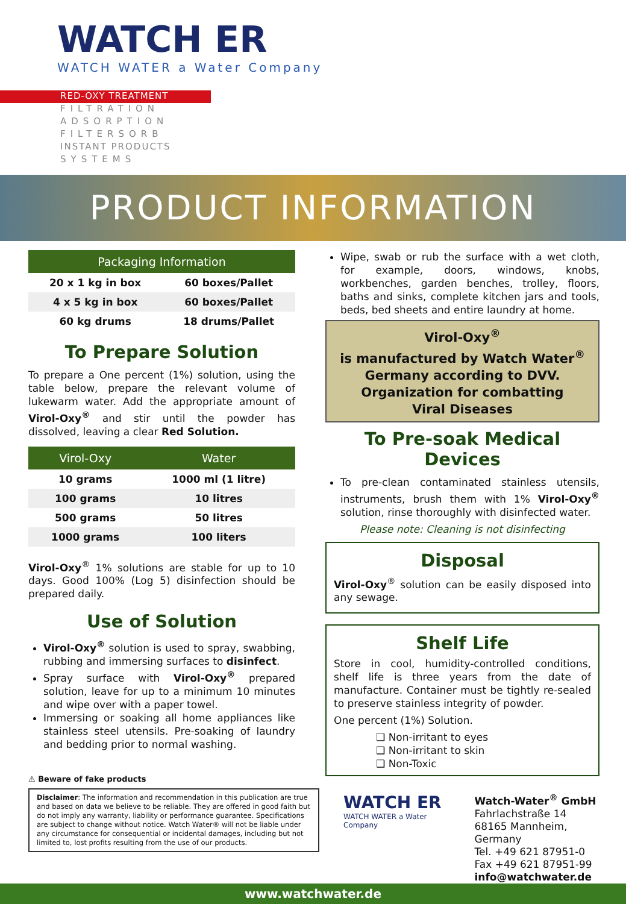WATCH ER
WATCH WATER a Water Company
RED-OXY TREATMENT
FILTRATION
ADSORPTION
FILTERSORB
INSTANT PRODUCTS
SYSTEMS
PRODUCT INFORMATION
| Packaging Information | |
| --- | --- |
| 20 x 1 kg in box | 60 boxes/Pallet |
| 4 x 5 kg in box | 60 boxes/Pallet |
| 60 kg drums | 18 drums/Pallet |
To Prepare Solution
To prepare a One percent (1%) solution, using the table below, prepare the relevant volume of lukewarm water. Add the appropriate amount of Virol-Oxy<sup>®</sup> and stir until the powder has dissolved, leaving a clear Red Solution.
| Virol-Oxy | Water |
| --- | --- |
| 10 grams | 1000 ml (1 litre) |
| 100 grams | 10 litres |
| 500 grams | 50 litres |
| 1000 grams | 100 liters |
Virol-Oxy<sup>®</sup> 1% solutions are stable for up to 10 days. Good 100% (Log 5) disinfection should be prepared daily.
Use of Solution
Virol-Oxy<sup>®</sup> solution is used to spray, swabbing, rubbing and immersing surfaces to disinfect.
Spray surface with Virol-Oxy<sup>®</sup> prepared solution, leave for up to a minimum 10 minutes and wipe over with a paper towel.
Immersing or soaking all home appliances like stainless steel utensils. Pre-soaking of laundry and bedding prior to normal washing.
Wipe, swab or rub the surface with a wet cloth, for example, doors, windows, knobs, workbenches, garden benches, trolley, floors, baths and sinks, complete kitchen jars and tools, beds, bed sheets and entire laundry at home.
Virol-Oxy<sup>®</sup>
is manufactured by Watch Water<sup>®</sup>
Germany according to DVV.
Organization for combatting
Viral Diseases
To Pre-soak Medical Devices
To pre-clean contaminated stainless utensils, instruments, brush them with 1% Virol-Oxy<sup>®</sup> solution, rinse thoroughly with disinfected water.
Please note: Cleaning is not disinfecting
Disposal
Virol-Oxy<sup>®</sup> solution can be easily disposed into any sewage.
Shelf Life
Store in cool, humidity-controlled conditions, shelf life is three years from the date of manufacture. Container must be tightly re-sealed to preserve stainless integrity of powder.
One percent (1%) Solution.
❑ Non-irritant to eyes
❑ Non-irritant to skin
❑ Non-Toxic
⚠ Beware of fake products
Disclaimer: The information and recommendation in this publication are true and based on data we believe to be reliable. They are offered in good faith but do not imply any warranty, liability or performance guarantee. Specifications are subject to change without notice. Watch Water® will not be liable under any circumstance for consequential or incidental damages, including but not limited to, lost profits resulting from the use of our products.
WATCH ER
WATCH WATER a Water Company
Watch-Water<sup>®</sup> GmbH
Fahrlachstraße 14
68165 Mannheim, Germany
Tel. +49 621 87951-0
Fax +49 621 87951-99
info@watchwater.de
www.watchwater.de